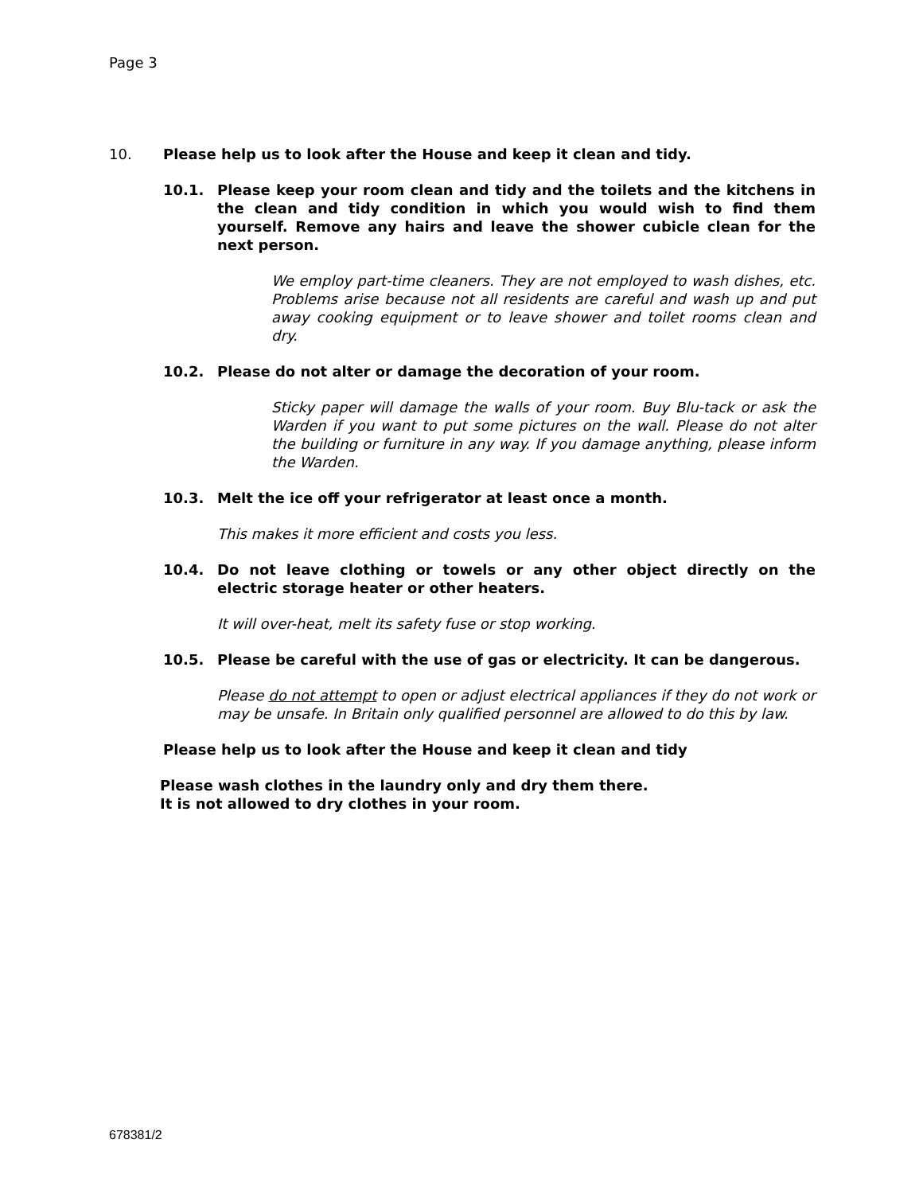Page 3
10. Please help us to look after the House and keep it clean and tidy.
10.1. Please keep your room clean and tidy and the toilets and the kitchens in the clean and tidy condition in which you would wish to find them yourself. Remove any hairs and leave the shower cubicle clean for the next person.
We employ part-time cleaners. They are not employed to wash dishes, etc. Problems arise because not all residents are careful and wash up and put away cooking equipment or to leave shower and toilet rooms clean and dry.
10.2. Please do not alter or damage the decoration of your room.
Sticky paper will damage the walls of your room. Buy Blu-tack or ask the Warden if you want to put some pictures on the wall. Please do not alter the building or furniture in any way. If you damage anything, please inform the Warden.
10.3. Melt the ice off your refrigerator at least once a month.
This makes it more efficient and costs you less.
10.4. Do not leave clothing or towels or any other object directly on the electric storage heater or other heaters.
It will over-heat, melt its safety fuse or stop working.
10.5. Please be careful with the use of gas or electricity. It can be dangerous.
Please do not attempt to open or adjust electrical appliances if they do not work or may be unsafe. In Britain only qualified personnel are allowed to do this by law.
Please help us to look after the House and keep it clean and tidy
Please wash clothes in the laundry only and dry them there.
It is not allowed to dry clothes in your room.
678381/2